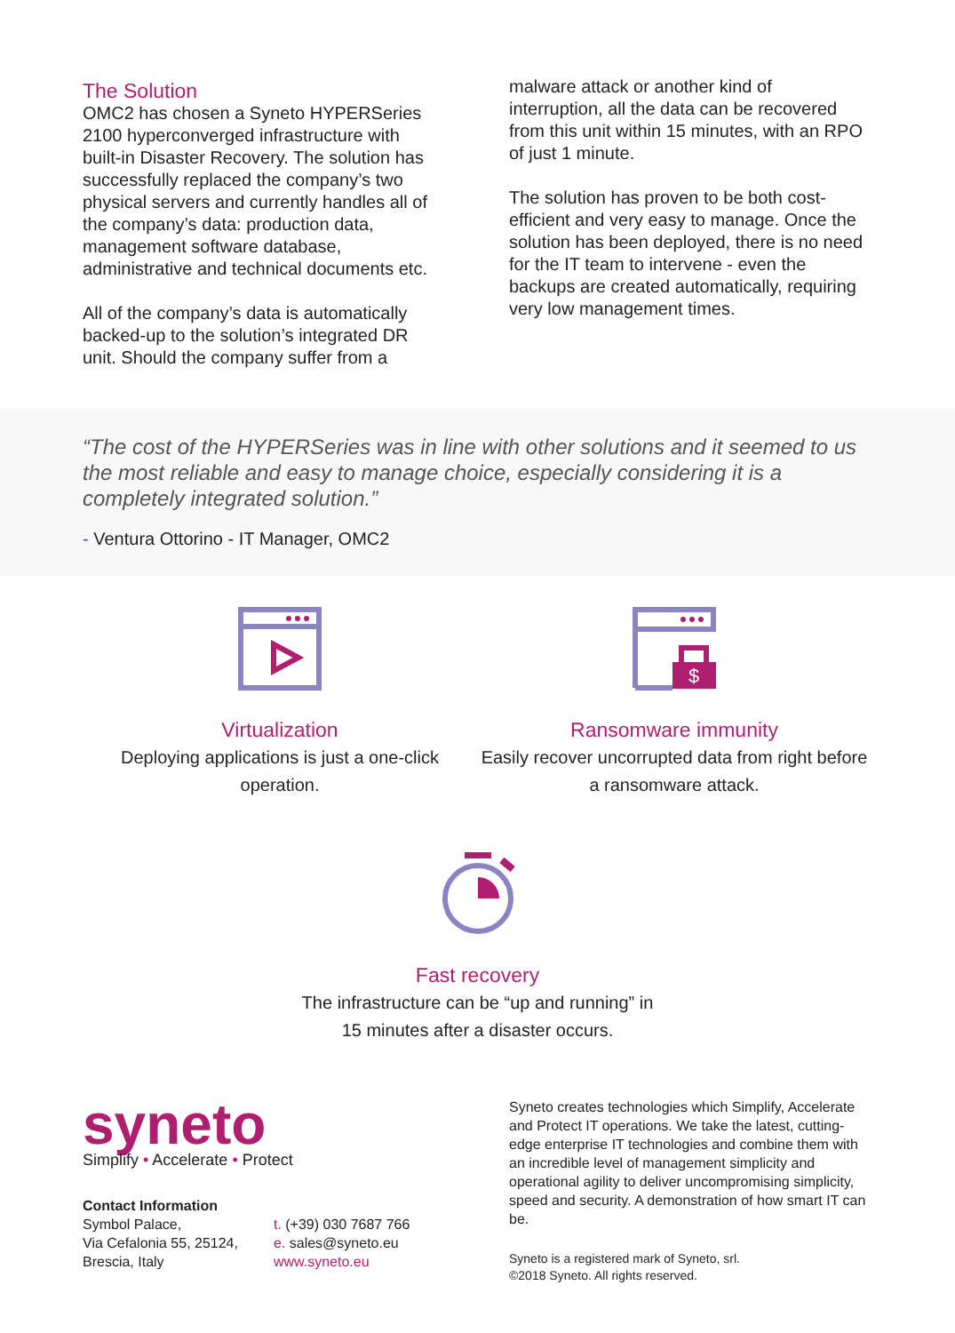The Solution
OMC2 has chosen a Syneto HYPERSeries 2100 hyperconverged infrastructure with built-in Disaster Recovery. The solution has successfully replaced the company’s two physical servers and currently handles all of the company’s data: production data, management software database, administrative and technical documents etc.
All of the company’s data is automatically backed-up to the solution’s integrated DR unit. Should the company suffer from a
malware attack or another kind of interruption, all the data can be recovered from this unit within 15 minutes, with an RPO of just 1 minute.
The solution has proven to be both cost-efficient and very easy to manage. Once the solution has been deployed, there is no need for the IT team to intervene - even the backups are created automatically, requiring very low management times.
“The cost of the HYPERSeries was in line with other solutions and it seemed to us the most reliable and easy to manage choice, especially considering it is a completely integrated solution.”
- Ventura Ottorino - IT Manager, OMC2
Virtualization
Deploying applications is just a one-click operation.
$
Ransomware immunity
Easily recover uncorrupted data from right before a ransomware attack.
Fast recovery
The infrastructure can be “up and running” in
15 minutes after a disaster occurs.
syneto
Simplify • Accelerate • Protect
Contact Information
Symbol Palace,
Via Cefalonia 55, 25124,
Brescia, Italy
t. (+39) 030 7687 766
e. sales@syneto.eu
www.syneto.eu
Syneto creates technologies which Simplify, Accelerate and Protect IT operations. We take the latest, cutting-edge enterprise IT technologies and combine them with an incredible level of management simplicity and operational agility to deliver uncompromising simplicity, speed and security. A demonstration of how smart IT can be.
Syneto is a registered mark of Syneto, srl.
©2018 Syneto. All rights reserved.